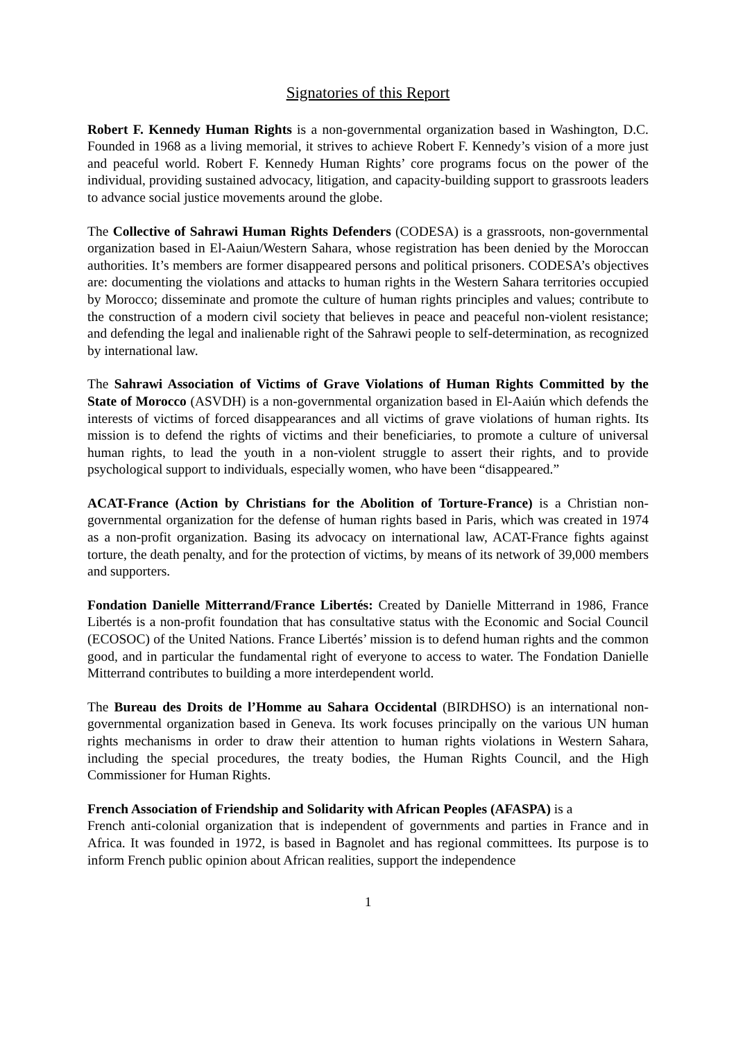Signatories of this Report
Robert F. Kennedy Human Rights is a non-governmental organization based in Washington, D.C. Founded in 1968 as a living memorial, it strives to achieve Robert F. Kennedy’s vision of a more just and peaceful world. Robert F. Kennedy Human Rights’ core programs focus on the power of the individual, providing sustained advocacy, litigation, and capacity-building support to grassroots leaders to advance social justice movements around the globe.
The Collective of Sahrawi Human Rights Defenders (CODESA) is a grassroots, non-governmental organization based in El-Aaiun/Western Sahara, whose registration has been denied by the Moroccan authorities. It’s members are former disappeared persons and political prisoners. CODESA’s objectives are: documenting the violations and attacks to human rights in the Western Sahara territories occupied by Morocco; disseminate and promote the culture of human rights principles and values; contribute to the construction of a modern civil society that believes in peace and peaceful non-violent resistance; and defending the legal and inalienable right of the Sahrawi people to self-determination, as recognized by international law.
The Sahrawi Association of Victims of Grave Violations of Human Rights Committed by the State of Morocco (ASVDH) is a non-governmental organization based in El-Aaiún which defends the interests of victims of forced disappearances and all victims of grave violations of human rights. Its mission is to defend the rights of victims and their beneficiaries, to promote a culture of universal human rights, to lead the youth in a non-violent struggle to assert their rights, and to provide psychological support to individuals, especially women, who have been “disappeared.”
ACAT-France (Action by Christians for the Abolition of Torture-France) is a Christian non-governmental organization for the defense of human rights based in Paris, which was created in 1974 as a non-profit organization. Basing its advocacy on international law, ACAT-France fights against torture, the death penalty, and for the protection of victims, by means of its network of 39,000 members and supporters.
Fondation Danielle Mitterrand/France Libertés: Created by Danielle Mitterrand in 1986, France Libertés is a non-profit foundation that has consultative status with the Economic and Social Council (ECOSOC) of the United Nations. France Libertés’ mission is to defend human rights and the common good, and in particular the fundamental right of everyone to access to water. The Fondation Danielle Mitterrand contributes to building a more interdependent world.
The Bureau des Droits de l’Homme au Sahara Occidental (BIRDHSO) is an international non-governmental organization based in Geneva. Its work focuses principally on the various UN human rights mechanisms in order to draw their attention to human rights violations in Western Sahara, including the special procedures, the treaty bodies, the Human Rights Council, and the High Commissioner for Human Rights.
French Association of Friendship and Solidarity with African Peoples (AFASPA) is a
French anti-colonial organization that is independent of governments and parties in France and in Africa. It was founded in 1972, is based in Bagnolet and has regional committees. Its purpose is to inform French public opinion about African realities, support the independence
1